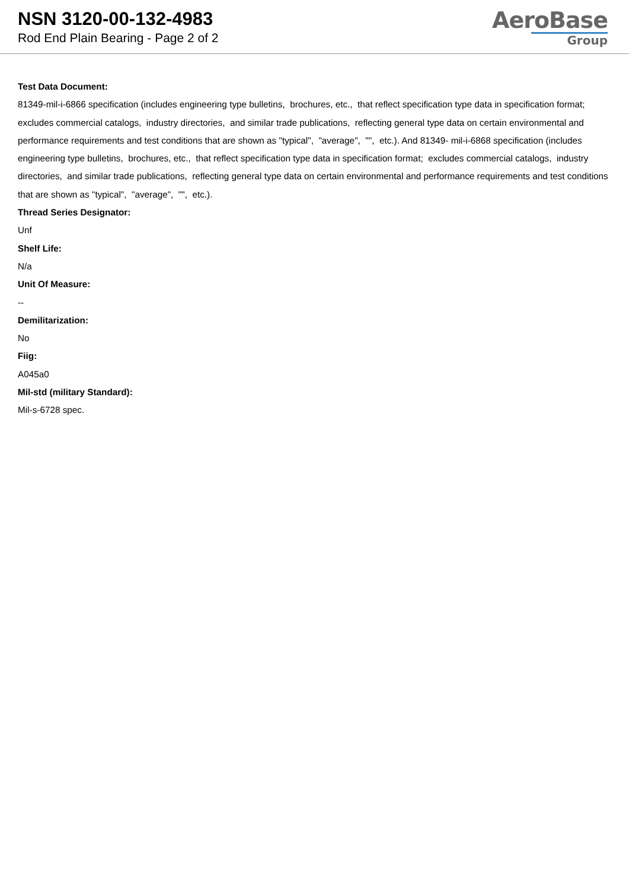NSN 3120-00-132-4983
Rod End Plain Bearing - Page 2 of 2
AeroBase
Group
Test Data Document:
81349-mil-i-6866 specification (includes engineering type bulletins, brochures, etc., that reflect specification type data in specification format; excludes commercial catalogs, industry directories, and similar trade publications, reflecting general type data on certain environmental and performance requirements and test conditions that are shown as "typical", "average", "", etc.). And 81349- mil-i-6868 specification (includes engineering type bulletins, brochures, etc., that reflect specification type data in specification format; excludes commercial catalogs, industry directories, and similar trade publications, reflecting general type data on certain environmental and performance requirements and test conditions that are shown as "typical", "average", "", etc.).
Thread Series Designator:
Unf
Shelf Life:
N/a
Unit Of Measure:
--
Demilitarization:
No
Fiig:
A045a0
Mil-std (military Standard):
Mil-s-6728 spec.